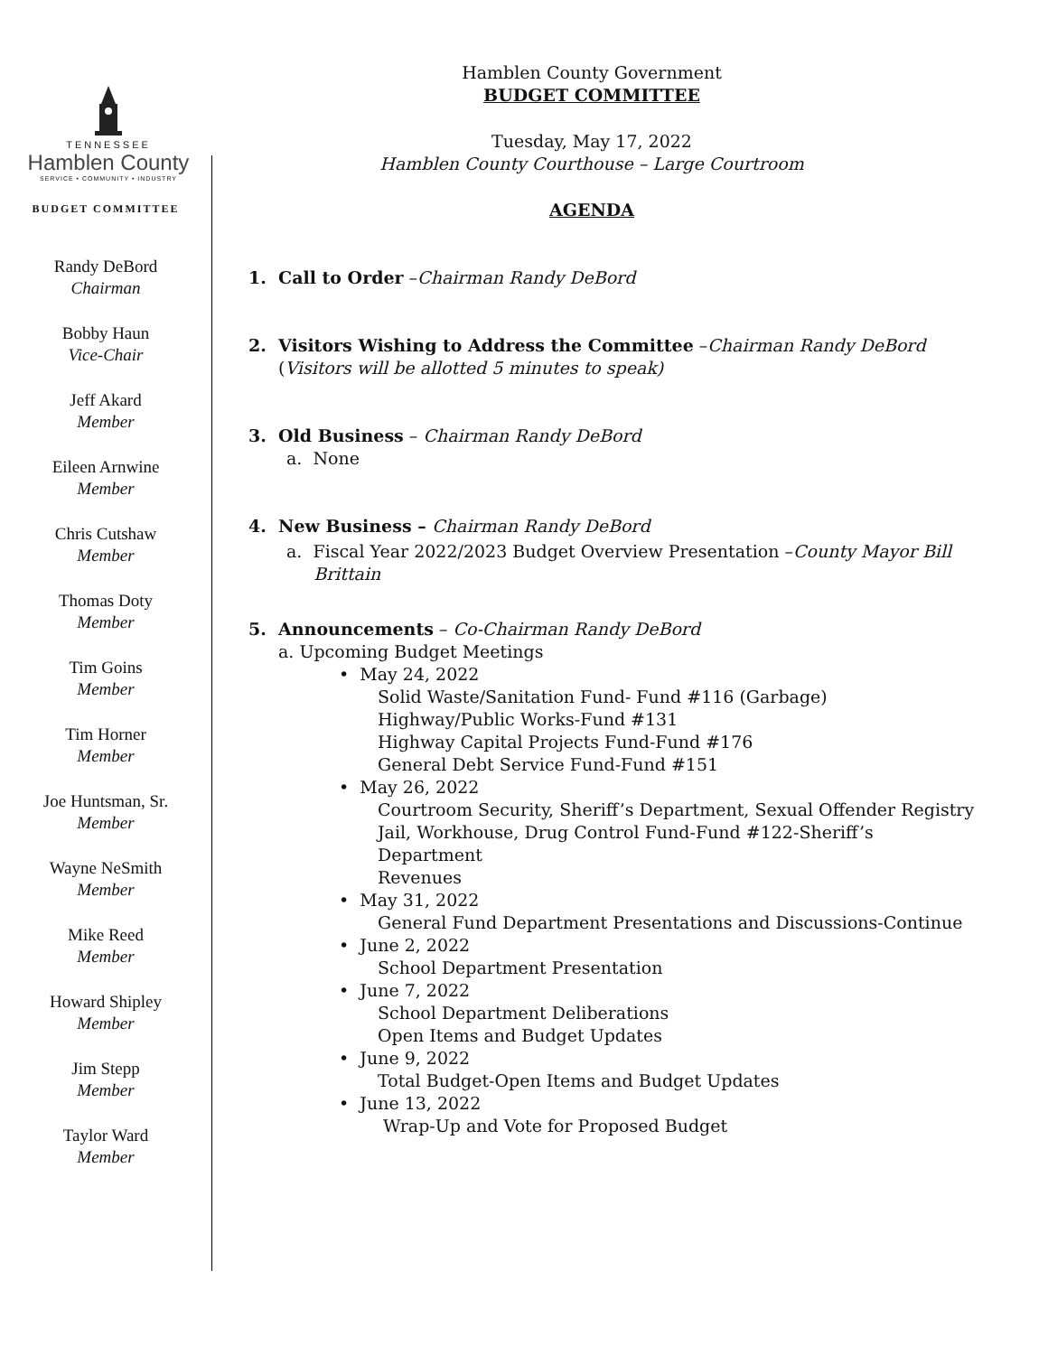TENNESSEE
Hamblen County
SERVICE • COMMUNITY • INDUSTRY
BUDGET COMMITTEE
Randy DeBord
Chairman
Bobby Haun
Vice-Chair
Jeff Akard
Member
Eileen Arnwine
Member
Chris Cutshaw
Member
Thomas Doty
Member
Tim Goins
Member
Tim Horner
Member
Joe Huntsman, Sr.
Member
Wayne NeSmith
Member
Mike Reed
Member
Howard Shipley
Member
Jim Stepp
Member
Taylor Ward
Member
Hamblen County Government
BUDGET COMMITTEE
Tuesday, May 17, 2022
Hamblen County Courthouse – Large Courtroom
AGENDA
1. Call to Order –Chairman Randy DeBord
2. Visitors Wishing to Address the Committee –Chairman Randy DeBord
(Visitors will be allotted 5 minutes to speak)
3. Old Business – Chairman Randy DeBord
a. None
4. New Business – Chairman Randy DeBord
a. Fiscal Year 2022/2023 Budget Overview Presentation –County Mayor Bill
Brittain
5. Announcements – Co-Chairman Randy DeBord
a. Upcoming Budget Meetings
• May 24, 2022
Solid Waste/Sanitation Fund- Fund #116 (Garbage)
Highway/Public Works-Fund #131
Highway Capital Projects Fund-Fund #176
General Debt Service Fund-Fund #151
• May 26, 2022
Courtroom Security, Sheriff’s Department, Sexual Offender Registry
Jail, Workhouse, Drug Control Fund-Fund #122-Sheriff’s
Department
Revenues
• May 31, 2022
General Fund Department Presentations and Discussions-Continue
• June 2, 2022
School Department Presentation
• June 7, 2022
School Department Deliberations
Open Items and Budget Updates
• June 9, 2022
Total Budget-Open Items and Budget Updates
• June 13, 2022
Wrap-Up and Vote for Proposed Budget